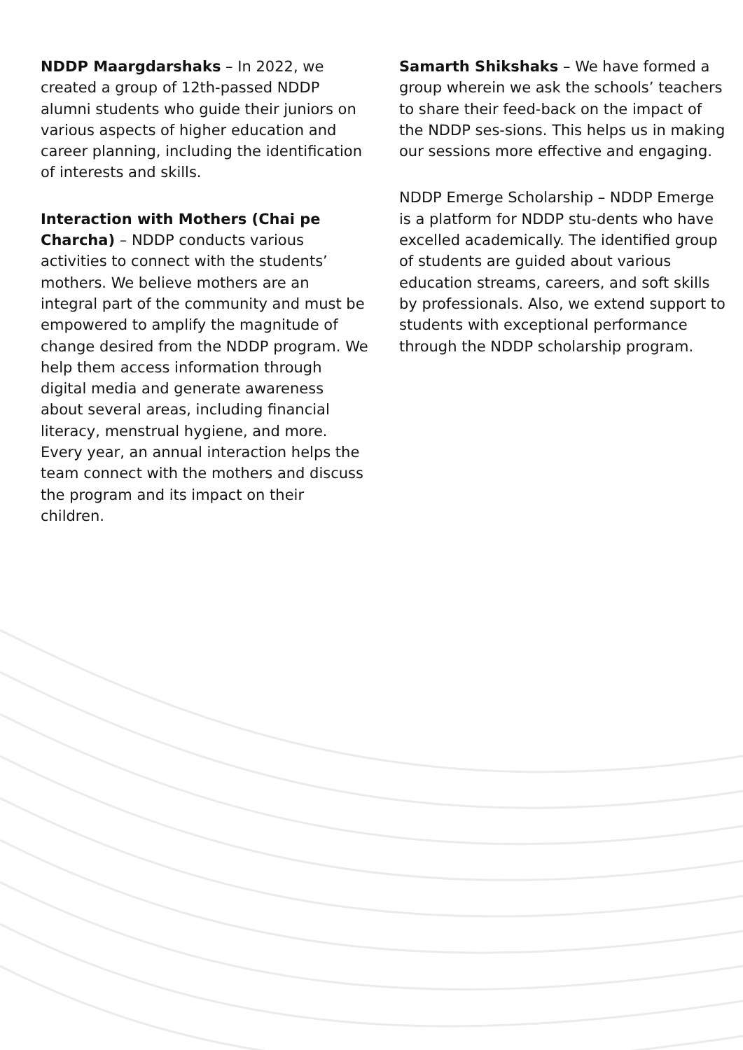NDDP Maargdarshaks – In 2022, we created a group of 12th-passed NDDP alumni students who guide their juniors on various aspects of higher education and career planning, including the identification of interests and skills.
Interaction with Mothers (Chai pe Charcha) – NDDP conducts various activities to connect with the students’ mothers. We believe mothers are an integral part of the community and must be empowered to amplify the magnitude of change desired from the NDDP program. We help them access information through digital media and generate awareness about several areas, including financial literacy, menstrual hygiene, and more. Every year, an annual interaction helps the team connect with the mothers and discuss the program and its impact on their children.
Samarth Shikshaks – We have formed a group wherein we ask the schools’ teachers to share their feed-back on the impact of the NDDP ses-sions. This helps us in making our sessions more effective and engaging.
NDDP Emerge Scholarship – NDDP Emerge is a platform for NDDP stu-dents who have excelled academically. The identified group of students are guided about various education streams, careers, and soft skills by professionals. Also, we extend support to students with exceptional performance through the NDDP scholarship program.